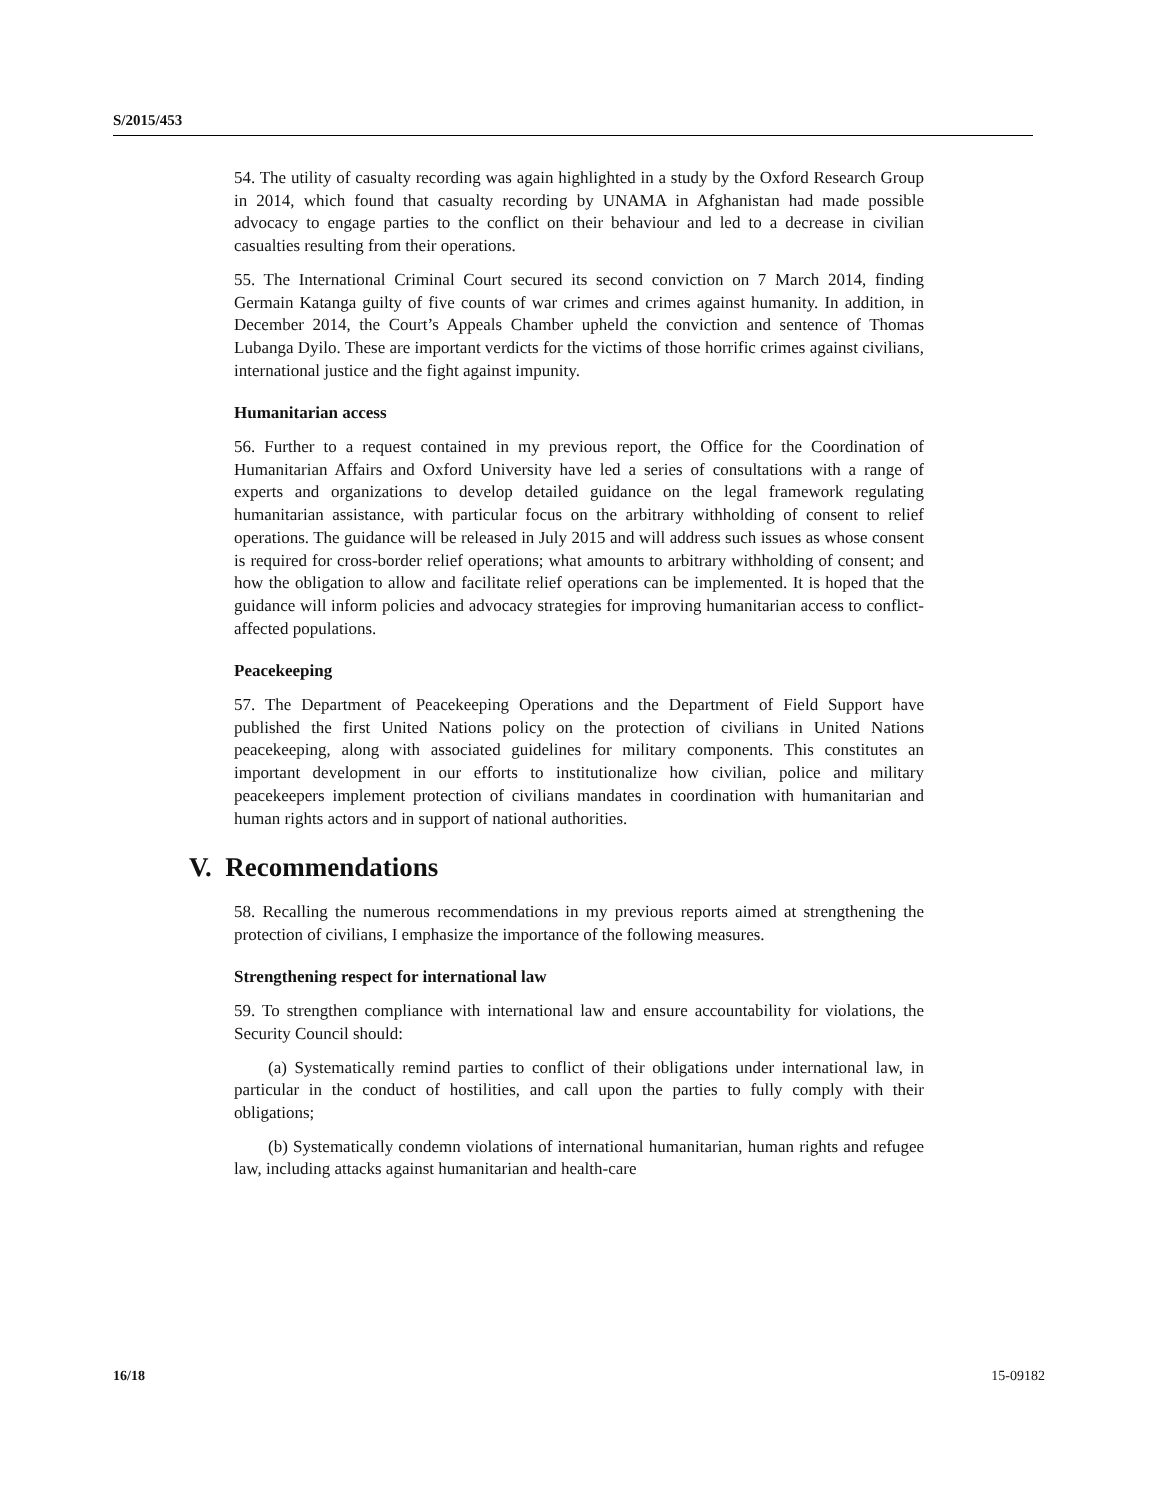S/2015/453
54. The utility of casualty recording was again highlighted in a study by the Oxford Research Group in 2014, which found that casualty recording by UNAMA in Afghanistan had made possible advocacy to engage parties to the conflict on their behaviour and led to a decrease in civilian casualties resulting from their operations.
55. The International Criminal Court secured its second conviction on 7 March 2014, finding Germain Katanga guilty of five counts of war crimes and crimes against humanity. In addition, in December 2014, the Court’s Appeals Chamber upheld the conviction and sentence of Thomas Lubanga Dyilo. These are important verdicts for the victims of those horrific crimes against civilians, international justice and the fight against impunity.
Humanitarian access
56. Further to a request contained in my previous report, the Office for the Coordination of Humanitarian Affairs and Oxford University have led a series of consultations with a range of experts and organizations to develop detailed guidance on the legal framework regulating humanitarian assistance, with particular focus on the arbitrary withholding of consent to relief operations. The guidance will be released in July 2015 and will address such issues as whose consent is required for cross-border relief operations; what amounts to arbitrary withholding of consent; and how the obligation to allow and facilitate relief operations can be implemented. It is hoped that the guidance will inform policies and advocacy strategies for improving humanitarian access to conflict-affected populations.
Peacekeeping
57. The Department of Peacekeeping Operations and the Department of Field Support have published the first United Nations policy on the protection of civilians in United Nations peacekeeping, along with associated guidelines for military components. This constitutes an important development in our efforts to institutionalize how civilian, police and military peacekeepers implement protection of civilians mandates in coordination with humanitarian and human rights actors and in support of national authorities.
V. Recommendations
58. Recalling the numerous recommendations in my previous reports aimed at strengthening the protection of civilians, I emphasize the importance of the following measures.
Strengthening respect for international law
59. To strengthen compliance with international law and ensure accountability for violations, the Security Council should:
(a) Systematically remind parties to conflict of their obligations under international law, in particular in the conduct of hostilities, and call upon the parties to fully comply with their obligations;
(b) Systematically condemn violations of international humanitarian, human rights and refugee law, including attacks against humanitarian and health-care
16/18 15-09182